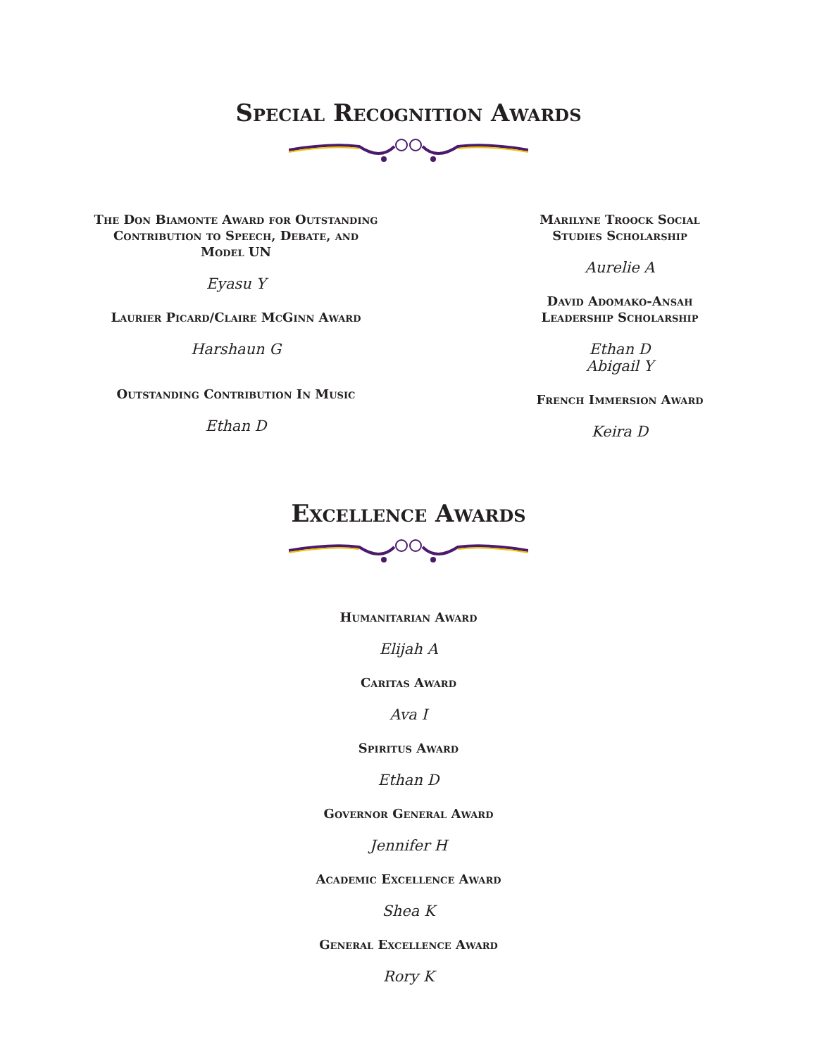Special Recognition Awards
The Don Biamonte Award for Outstanding
Contribution to Speech, Debate, and
Model UN
Eyasu Y
Laurier Picard/Claire McGinn Award
Harshaun G
Outstanding Contribution In Music
Ethan D
Marilyne Troock Social
Studies Scholarship
Aurelie A
David Adomako-Ansah
Leadership Scholarship
Ethan D
Abigail Y
French Immersion Award
Keira D
Excellence Awards
Humanitarian Award
Elijah A
Caritas Award
Ava I
Spiritus Award
Ethan D
Governor General Award
Jennifer H
Academic Excellence Award
Shea K
General Excellence Award
Rory K